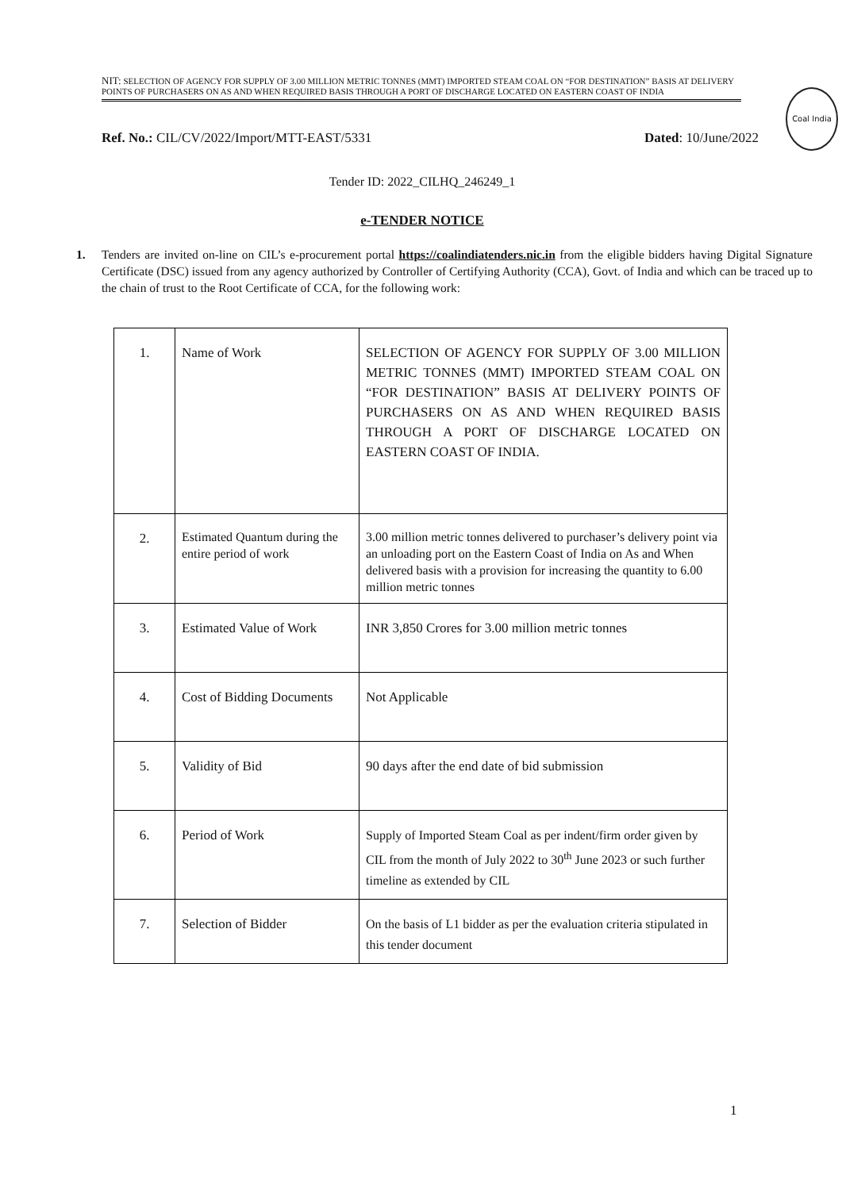NIT: SELECTION OF AGENCY FOR SUPPLY OF 3.00 MILLION METRIC TONNES (MMT) IMPORTED STEAM COAL ON “FOR DESTINATION” BASIS AT DELIVERY POINTS OF PURCHASERS ON AS AND WHEN REQUIRED BASIS THROUGH A PORT OF DISCHARGE LOCATED ON EASTERN COAST OF INDIA
Coal India
Ref. No.: CIL/CV/2022/Import/MTT-EAST/5331 Dated: 10/June/2022
Tender ID: 2022_CILHQ_246249_1
e-TENDER NOTICE
1. Tenders are invited on-line on CIL’s e-procurement portal https://coalindiatenders.nic.in from the eligible bidders having Digital Signature Certificate (DSC) issued from any agency authorized by Controller of Certifying Authority (CCA), Govt. of India and which can be traced up to the chain of trust to the Root Certificate of CCA, for the following work:
| 1. | Name of Work | SELECTION OF AGENCY FOR SUPPLY OF 3.00 MILLION METRIC TONNES (MMT) IMPORTED STEAM COAL ON “FOR DESTINATION” BASIS AT DELIVERY POINTS OF PURCHASERS ON AS AND WHEN REQUIRED BASIS THROUGH A PORT OF DISCHARGE LOCATED ON EASTERN COAST OF INDIA. |
| 2. | Estimated Quantum during the entire period of work | 3.00 million metric tonnes delivered to purchaser’s delivery point via an unloading port on the Eastern Coast of India on As and When delivered basis with a provision for increasing the quantity to 6.00 million metric tonnes |
| 3. | Estimated Value of Work | INR 3,850 Crores for 3.00 million metric tonnes |
| 4. | Cost of Bidding Documents | Not Applicable |
| 5. | Validity of Bid | 90 days after the end date of bid submission |
| 6. | Period of Work | Supply of Imported Steam Coal as per indent/firm order given by CIL from the month of July 2022 to 30<sup>th</sup> June 2023 or such further timeline as extended by CIL |
| 7. | Selection of Bidder | On the basis of L1 bidder as per the evaluation criteria stipulated in this tender document |
1